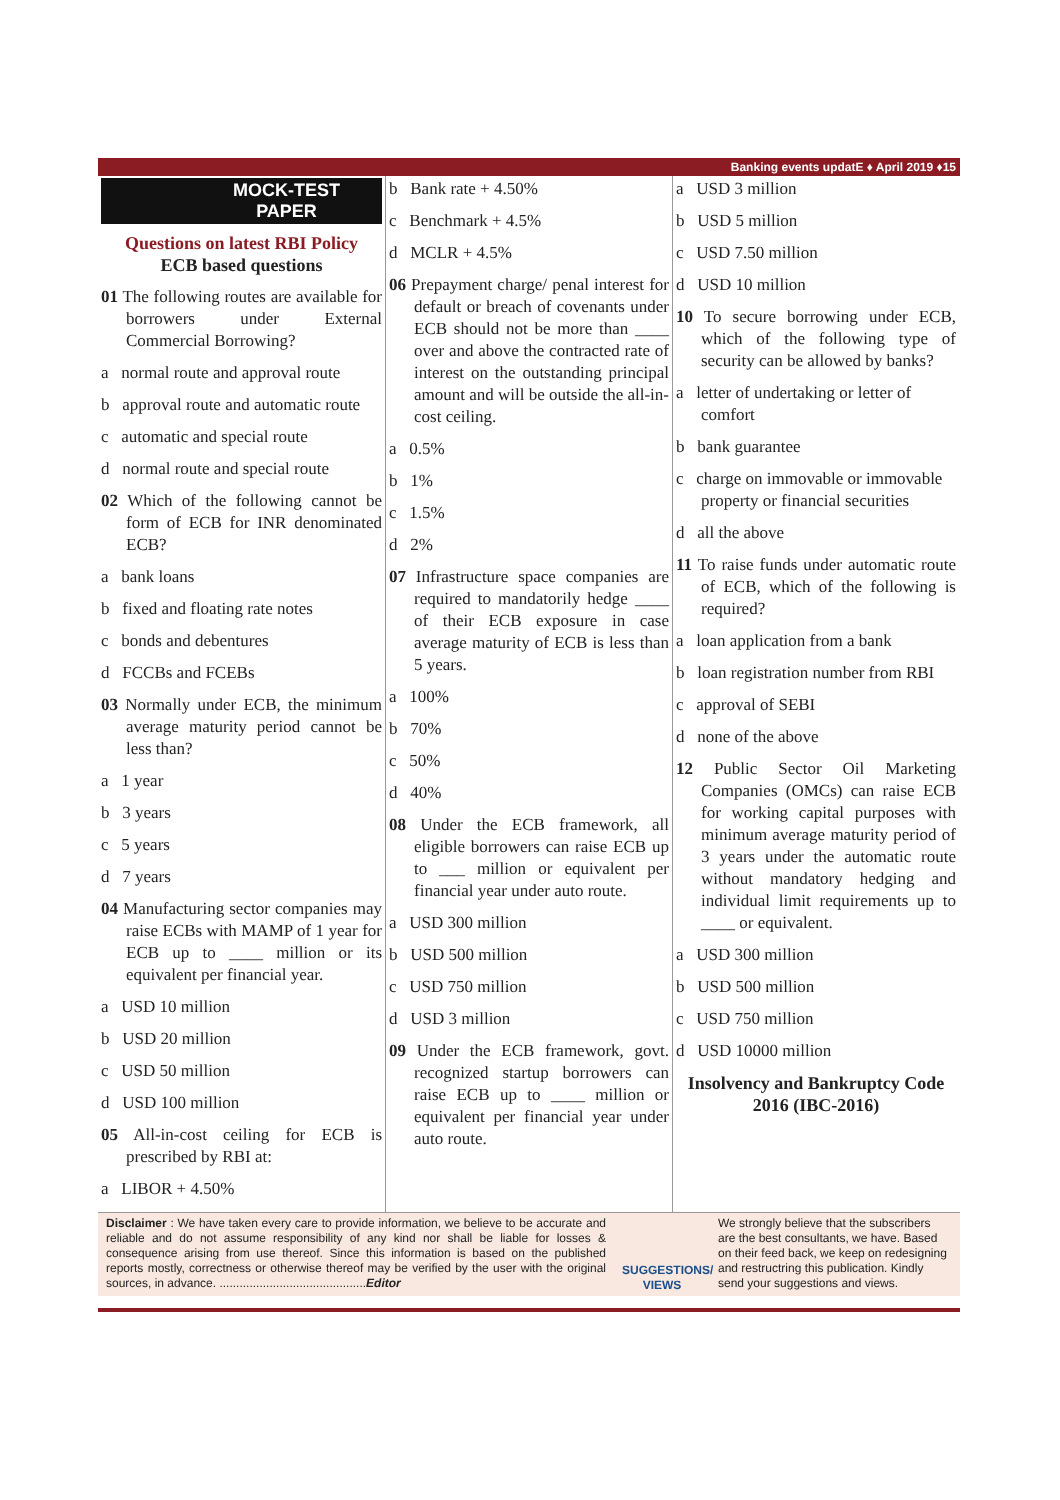Banking events updatE ♦ April 2019 ♦15
MOCK-TEST
PAPER
Questions on latest RBI Policy
ECB based questions
01 The following routes are available for borrowers under External Commercial Borrowing?
a normal route and approval route
b approval route and automatic route
c automatic and special route
d normal route and special route
02 Which of the following cannot be form of ECB for INR denominated ECB?
a bank loans
b fixed and floating rate notes
c bonds and debentures
d FCCBs and FCEBs
03 Normally under ECB, the minimum average maturity period cannot be less than?
a 1 year
b 3 years
c 5 years
d 7 years
04 Manufacturing sector companies may raise ECBs with MAMP of 1 year for ECB up to ____ million or its equivalent per financial year.
a USD 10 million
b USD 20 million
c USD 50 million
d USD 100 million
05 All-in-cost ceiling for ECB is prescribed by RBI at:
a LIBOR + 4.50%
b Bank rate + 4.50%
c Benchmark + 4.5%
d MCLR + 4.5%
06 Prepayment charge/ penal interest for default or breach of covenants under ECB should not be more than ____ over and above the contracted rate of interest on the outstanding principal amount and will be outside the all-in-cost ceiling.
a 0.5%
b 1%
c 1.5%
d 2%
07 Infrastructure space companies are required to mandatorily hedge ____ of their ECB exposure in case average maturity of ECB is less than 5 years.
a 100%
b 70%
c 50%
d 40%
08 Under the ECB framework, all eligible borrowers can raise ECB up to ___ million or equivalent per financial year under auto route.
a USD 300 million
b USD 500 million
c USD 750 million
d USD 3 million
09 Under the ECB framework, govt. recognized startup borrowers can raise ECB up to ____ million or equivalent per financial year under auto route.
a USD 3 million
b USD 5 million
c USD 7.50 million
d USD 10 million
10 To secure borrowing under ECB, which of the following type of security can be allowed by banks?
a letter of undertaking or letter of comfort
b bank guarantee
c charge on immovable or immovable property or financial securities
d all the above
11 To raise funds under automatic route of ECB, which of the following is required?
a loan application from a bank
b loan registration number from RBI
c approval of SEBI
d none of the above
12 Public Sector Oil Marketing Companies (OMCs) can raise ECB for working capital purposes with minimum average maturity period of 3 years under the automatic route without mandatory hedging and individual limit requirements up to ____ or equivalent.
a USD 300 million
b USD 500 million
c USD 750 million
d USD 10000 million
Insolvency and Bankruptcy Code 2016 (IBC-2016)
Disclaimer : We have taken every care to provide information, we believe to be accurate and reliable and do not assume responsibility of any kind nor shall be liable for losses & consequence arising from use thereof. Since this information is based on the published reports mostly, correctness or otherwise thereof may be verified by the user with the original sources, in advance. ............................................Editor
SUGGESTIONS/ VIEWS
We strongly believe that the subscribers are the best consultants, we have. Based on their feed back, we keep on redesigning and restructring this publication. Kindly send your suggestions and views.